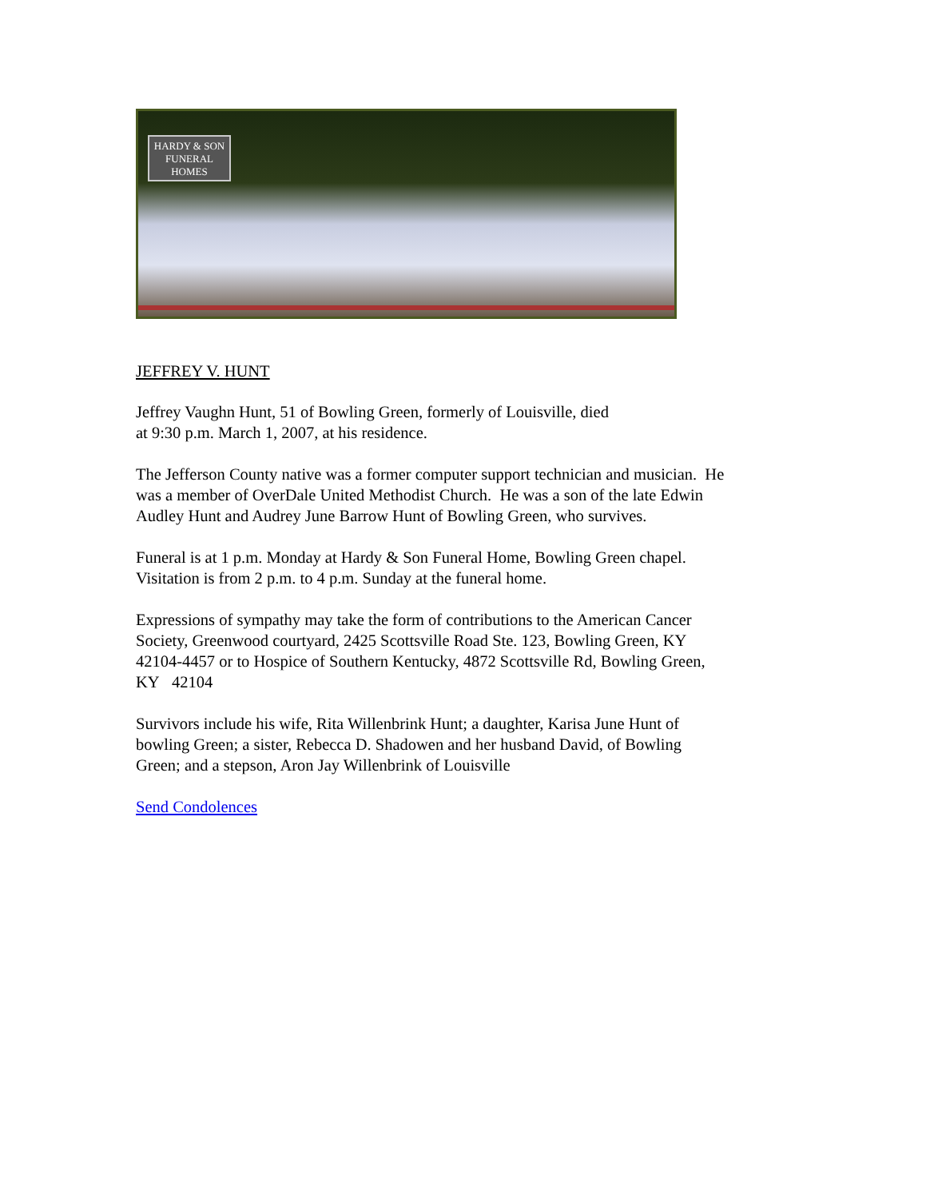HARDY & SON
FUNERAL
HOMES
JEFFREY V. HUNT
Jeffrey Vaughn Hunt, 51 of Bowling Green, formerly of Louisville, died
at 9:30 p.m. March 1, 2007, at his residence.
The Jefferson County native was a former computer support technician and musician. He was a member of OverDale United Methodist Church. He was a son of the late Edwin Audley Hunt and Audrey June Barrow Hunt of Bowling Green, who survives.
Funeral is at 1 p.m. Monday at Hardy & Son Funeral Home, Bowling Green chapel. Visitation is from 2 p.m. to 4 p.m. Sunday at the funeral home.
Expressions of sympathy may take the form of contributions to the American Cancer Society, Greenwood courtyard, 2425 Scottsville Road Ste. 123, Bowling Green, KY 42104-4457 or to Hospice of Southern Kentucky, 4872 Scottsville Rd, Bowling Green, KY 42104
Survivors include his wife, Rita Willenbrink Hunt; a daughter, Karisa June Hunt of bowling Green; a sister, Rebecca D. Shadowen and her husband David, of Bowling Green; and a stepson, Aron Jay Willenbrink of Louisville
Send Condolences